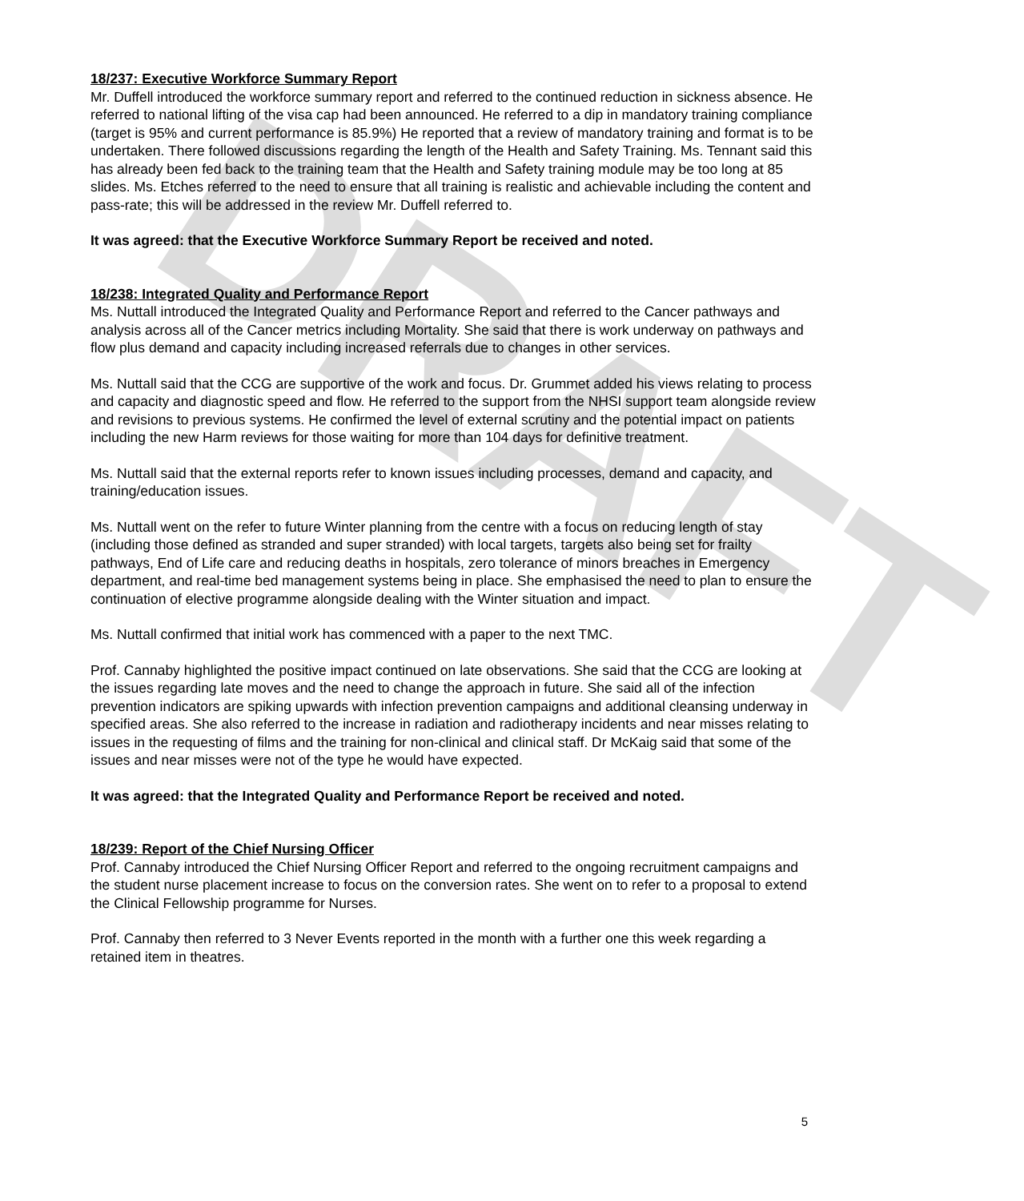DRAFT
18/237: Executive Workforce Summary Report
Mr. Duffell introduced the workforce summary report and referred to the continued reduction in sickness absence. He referred to national lifting of the visa cap had been announced. He referred to a dip in mandatory training compliance (target is 95% and current performance is 85.9%) He reported that a review of mandatory training and format is to be undertaken. There followed discussions regarding the length of the Health and Safety Training. Ms. Tennant said this has already been fed back to the training team that the Health and Safety training module may be too long at 85 slides. Ms. Etches referred to the need to ensure that all training is realistic and achievable including the content and pass-rate; this will be addressed in the review Mr. Duffell referred to.
It was agreed: that the Executive Workforce Summary Report be received and noted.
18/238: Integrated Quality and Performance Report
Ms. Nuttall introduced the Integrated Quality and Performance Report and referred to the Cancer pathways and analysis across all of the Cancer metrics including Mortality. She said that there is work underway on pathways and flow plus demand and capacity including increased referrals due to changes in other services.
Ms. Nuttall said that the CCG are supportive of the work and focus. Dr. Grummet added his views relating to process and capacity and diagnostic speed and flow. He referred to the support from the NHSI support team alongside review and revisions to previous systems. He confirmed the level of external scrutiny and the potential impact on patients including the new Harm reviews for those waiting for more than 104 days for definitive treatment.
Ms. Nuttall said that the external reports refer to known issues including processes, demand and capacity, and training/education issues.
Ms. Nuttall went on the refer to future Winter planning from the centre with a focus on reducing length of stay (including those defined as stranded and super stranded) with local targets, targets also being set for frailty pathways, End of Life care and reducing deaths in hospitals, zero tolerance of minors breaches in Emergency department, and real-time bed management systems being in place. She emphasised the need to plan to ensure the continuation of elective programme alongside dealing with the Winter situation and impact.
Ms. Nuttall confirmed that initial work has commenced with a paper to the next TMC.
Prof. Cannaby highlighted the positive impact continued on late observations. She said that the CCG are looking at the issues regarding late moves and the need to change the approach in future. She said all of the infection prevention indicators are spiking upwards with infection prevention campaigns and additional cleansing underway in specified areas. She also referred to the increase in radiation and radiotherapy incidents and near misses relating to issues in the requesting of films and the training for non-clinical and clinical staff. Dr McKaig said that some of the issues and near misses were not of the type he would have expected.
It was agreed: that the Integrated Quality and Performance Report be received and noted.
18/239: Report of the Chief Nursing Officer
Prof. Cannaby introduced the Chief Nursing Officer Report and referred to the ongoing recruitment campaigns and the student nurse placement increase to focus on the conversion rates. She went on to refer to a proposal to extend the Clinical Fellowship programme for Nurses.
Prof. Cannaby then referred to 3 Never Events reported in the month with a further one this week regarding a retained item in theatres.
5